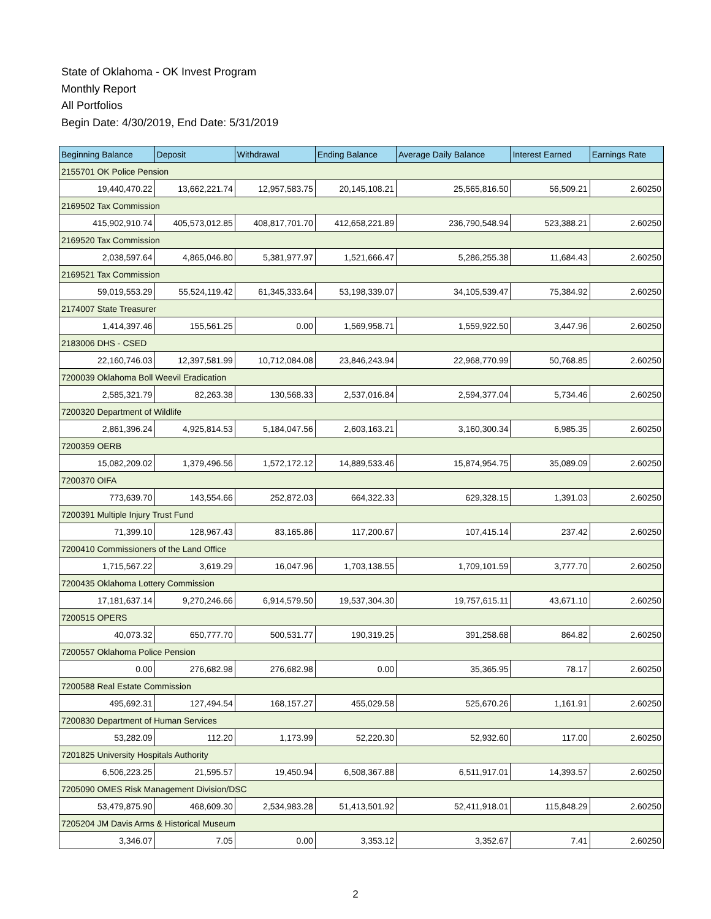State of Oklahoma - OK Invest Program
Monthly Report
All Portfolios
Begin Date: 4/30/2019, End Date: 5/31/2019
| Beginning Balance | Deposit | Withdrawal | Ending Balance | Average Daily Balance | Interest Earned | Earnings Rate |
| --- | --- | --- | --- | --- | --- | --- |
| 2155701 OK Police Pension | | | | | | |
| 19,440,470.22 | 13,662,221.74 | 12,957,583.75 | 20,145,108.21 | 25,565,816.50 | 56,509.21 | 2.60250 |
| 2169502 Tax Commission | | | | | | |
| 415,902,910.74 | 405,573,012.85 | 408,817,701.70 | 412,658,221.89 | 236,790,548.94 | 523,388.21 | 2.60250 |
| 2169520 Tax Commission | | | | | | |
| 2,038,597.64 | 4,865,046.80 | 5,381,977.97 | 1,521,666.47 | 5,286,255.38 | 11,684.43 | 2.60250 |
| 2169521 Tax Commission | | | | | | |
| 59,019,553.29 | 55,524,119.42 | 61,345,333.64 | 53,198,339.07 | 34,105,539.47 | 75,384.92 | 2.60250 |
| 2174007 State Treasurer | | | | | | |
| 1,414,397.46 | 155,561.25 | 0.00 | 1,569,958.71 | 1,559,922.50 | 3,447.96 | 2.60250 |
| 2183006 DHS - CSED | | | | | | |
| 22,160,746.03 | 12,397,581.99 | 10,712,084.08 | 23,846,243.94 | 22,968,770.99 | 50,768.85 | 2.60250 |
| 7200039 Oklahoma Boll Weevil Eradication | | | | | | |
| 2,585,321.79 | 82,263.38 | 130,568.33 | 2,537,016.84 | 2,594,377.04 | 5,734.46 | 2.60250 |
| 7200320 Department of Wildlife | | | | | | |
| 2,861,396.24 | 4,925,814.53 | 5,184,047.56 | 2,603,163.21 | 3,160,300.34 | 6,985.35 | 2.60250 |
| 7200359 OERB | | | | | | |
| 15,082,209.02 | 1,379,496.56 | 1,572,172.12 | 14,889,533.46 | 15,874,954.75 | 35,089.09 | 2.60250 |
| 7200370 OIFA | | | | | | |
| 773,639.70 | 143,554.66 | 252,872.03 | 664,322.33 | 629,328.15 | 1,391.03 | 2.60250 |
| 7200391 Multiple Injury Trust Fund | | | | | | |
| 71,399.10 | 128,967.43 | 83,165.86 | 117,200.67 | 107,415.14 | 237.42 | 2.60250 |
| 7200410 Commissioners of the Land Office | | | | | | |
| 1,715,567.22 | 3,619.29 | 16,047.96 | 1,703,138.55 | 1,709,101.59 | 3,777.70 | 2.60250 |
| 7200435 Oklahoma Lottery Commission | | | | | | |
| 17,181,637.14 | 9,270,246.66 | 6,914,579.50 | 19,537,304.30 | 19,757,615.11 | 43,671.10 | 2.60250 |
| 7200515 OPERS | | | | | | |
| 40,073.32 | 650,777.70 | 500,531.77 | 190,319.25 | 391,258.68 | 864.82 | 2.60250 |
| 7200557 Oklahoma Police Pension | | | | | | |
| 0.00 | 276,682.98 | 276,682.98 | 0.00 | 35,365.95 | 78.17 | 2.60250 |
| 7200588 Real Estate Commission | | | | | | |
| 495,692.31 | 127,494.54 | 168,157.27 | 455,029.58 | 525,670.26 | 1,161.91 | 2.60250 |
| 7200830 Department of Human Services | | | | | | |
| 53,282.09 | 112.20 | 1,173.99 | 52,220.30 | 52,932.60 | 117.00 | 2.60250 |
| 7201825 University Hospitals Authority | | | | | | |
| 6,506,223.25 | 21,595.57 | 19,450.94 | 6,508,367.88 | 6,511,917.01 | 14,393.57 | 2.60250 |
| 7205090 OMES Risk Management Division/DSC | | | | | | |
| 53,479,875.90 | 468,609.30 | 2,534,983.28 | 51,413,501.92 | 52,411,918.01 | 115,848.29 | 2.60250 |
| 7205204 JM Davis Arms & Historical Museum | | | | | | |
| 3,346.07 | 7.05 | 0.00 | 3,353.12 | 3,352.67 | 7.41 | 2.60250 |
2